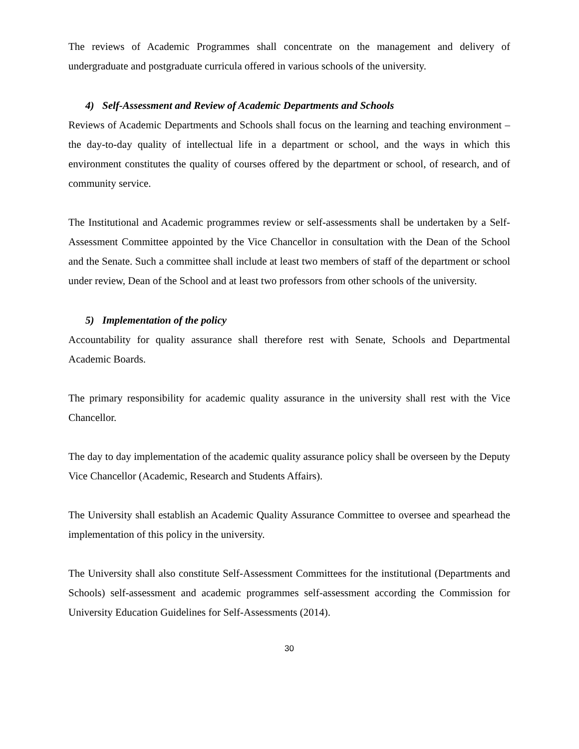The reviews of Academic Programmes shall concentrate on the management and delivery of undergraduate and postgraduate curricula offered in various schools of the university.
4) Self-Assessment and Review of Academic Departments and Schools
Reviews of Academic Departments and Schools shall focus on the learning and teaching environment – the day-to-day quality of intellectual life in a department or school, and the ways in which this environment constitutes the quality of courses offered by the department or school, of research, and of community service.
The Institutional and Academic programmes review or self-assessments shall be undertaken by a Self-Assessment Committee appointed by the Vice Chancellor in consultation with the Dean of the School and the Senate. Such a committee shall include at least two members of staff of the department or school under review, Dean of the School and at least two professors from other schools of the university.
5) Implementation of the policy
Accountability for quality assurance shall therefore rest with Senate, Schools and Departmental Academic Boards.
The primary responsibility for academic quality assurance in the university shall rest with the Vice Chancellor.
The day to day implementation of the academic quality assurance policy shall be overseen by the Deputy Vice Chancellor (Academic, Research and Students Affairs).
The University shall establish an Academic Quality Assurance Committee to oversee and spearhead the implementation of this policy in the university.
The University shall also constitute Self-Assessment Committees for the institutional (Departments and Schools) self-assessment and academic programmes self-assessment according the Commission for University Education Guidelines for Self-Assessments (2014).
30